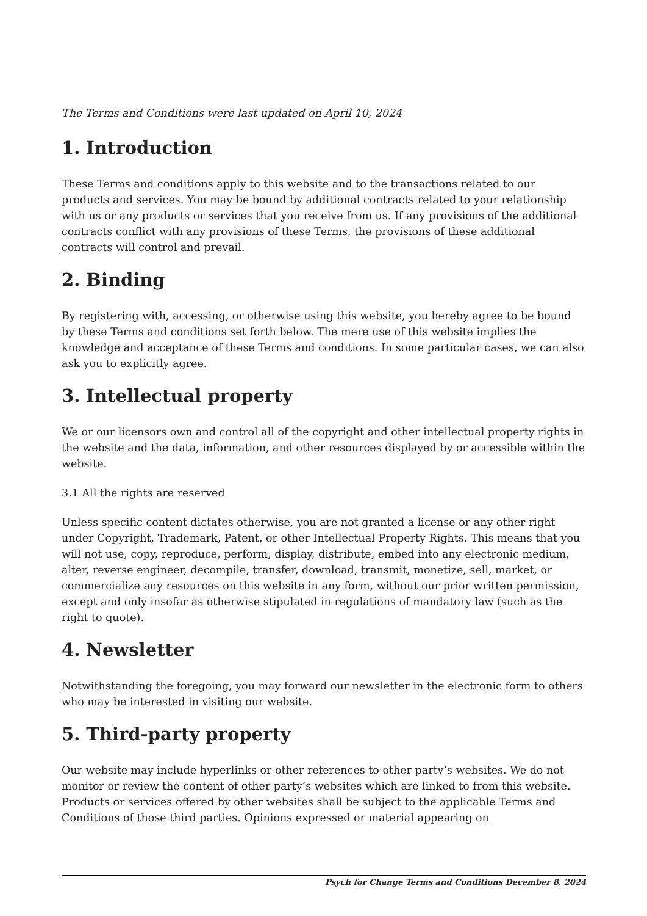The Terms and Conditions were last updated on April 10, 2024
1. Introduction
These Terms and conditions apply to this website and to the transactions related to our products and services. You may be bound by additional contracts related to your relationship with us or any products or services that you receive from us. If any provisions of the additional contracts conflict with any provisions of these Terms, the provisions of these additional contracts will control and prevail.
2. Binding
By registering with, accessing, or otherwise using this website, you hereby agree to be bound by these Terms and conditions set forth below. The mere use of this website implies the knowledge and acceptance of these Terms and conditions. In some particular cases, we can also ask you to explicitly agree.
3. Intellectual property
We or our licensors own and control all of the copyright and other intellectual property rights in the website and the data, information, and other resources displayed by or accessible within the website.
3.1 All the rights are reserved
Unless specific content dictates otherwise, you are not granted a license or any other right under Copyright, Trademark, Patent, or other Intellectual Property Rights. This means that you will not use, copy, reproduce, perform, display, distribute, embed into any electronic medium, alter, reverse engineer, decompile, transfer, download, transmit, monetize, sell, market, or commercialize any resources on this website in any form, without our prior written permission, except and only insofar as otherwise stipulated in regulations of mandatory law (such as the right to quote).
4. Newsletter
Notwithstanding the foregoing, you may forward our newsletter in the electronic form to others who may be interested in visiting our website.
5. Third-party property
Our website may include hyperlinks or other references to other party’s websites. We do not monitor or review the content of other party’s websites which are linked to from this website. Products or services offered by other websites shall be subject to the applicable Terms and Conditions of those third parties. Opinions expressed or material appearing on
Psych for Change Terms and Conditions December 8, 2024